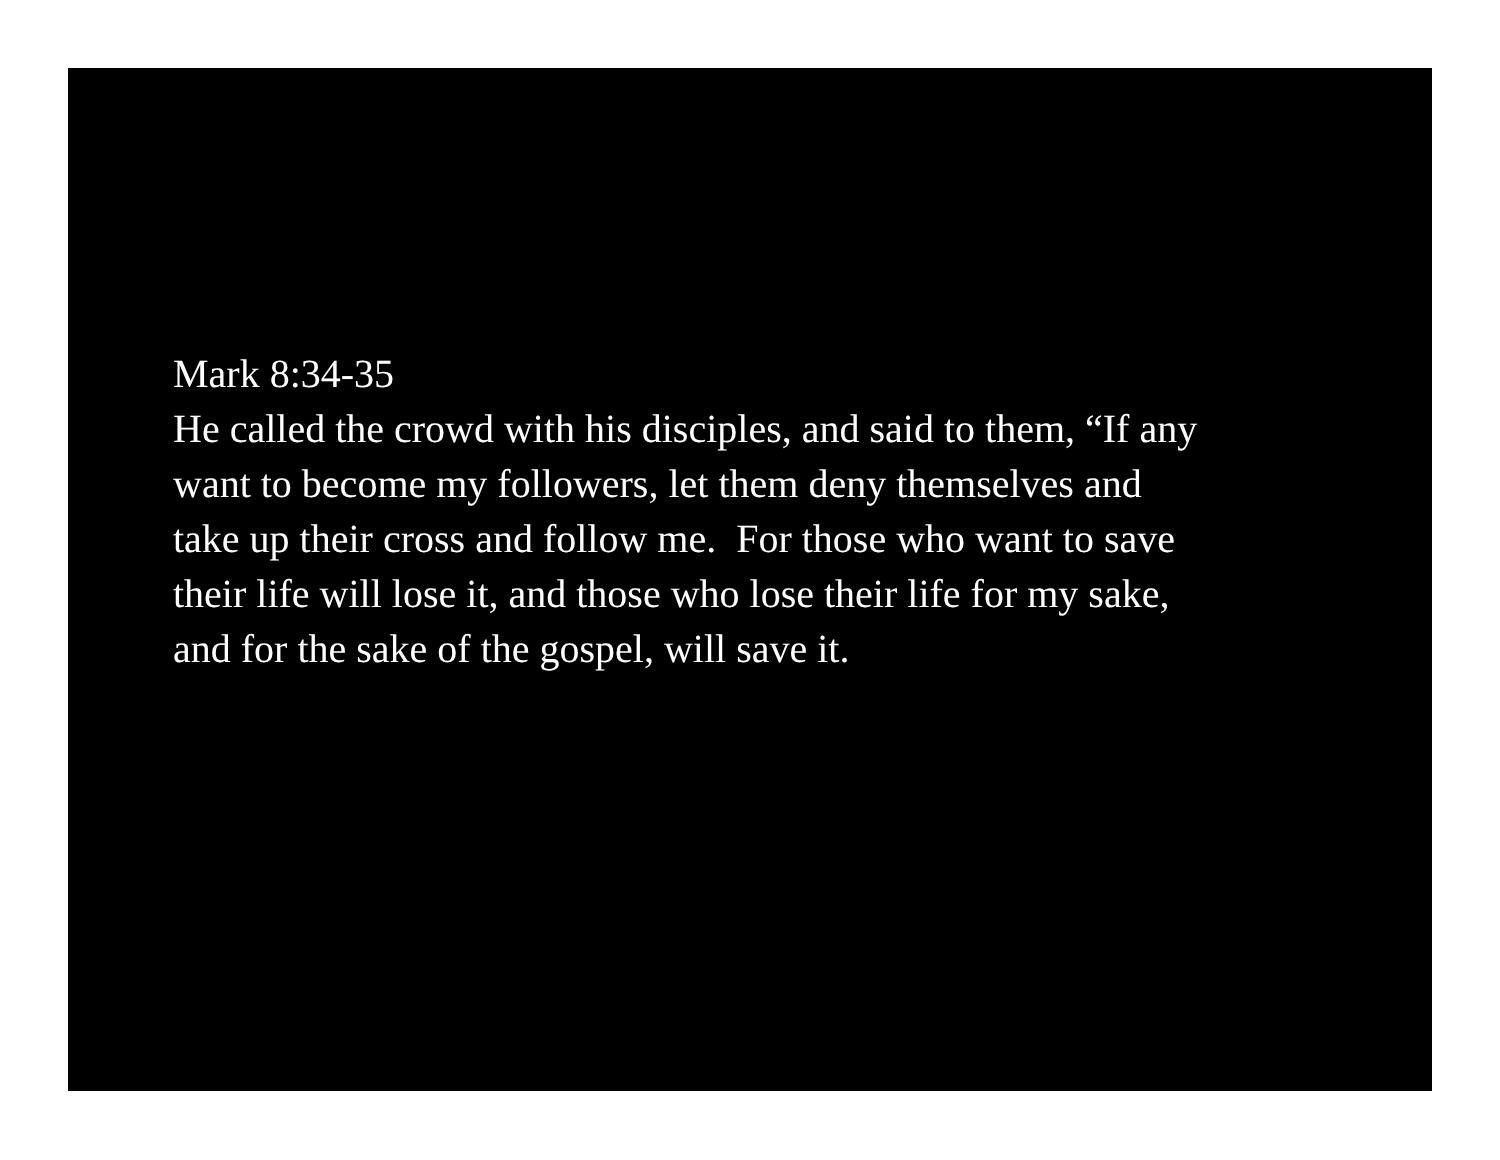Mark 8:34-35
He called the crowd with his disciples, and said to them, “If any
want to become my followers, let them deny themselves and
take up their cross and follow me. For those who want to save
their life will lose it, and those who lose their life for my sake,
and for the sake of the gospel, will save it.